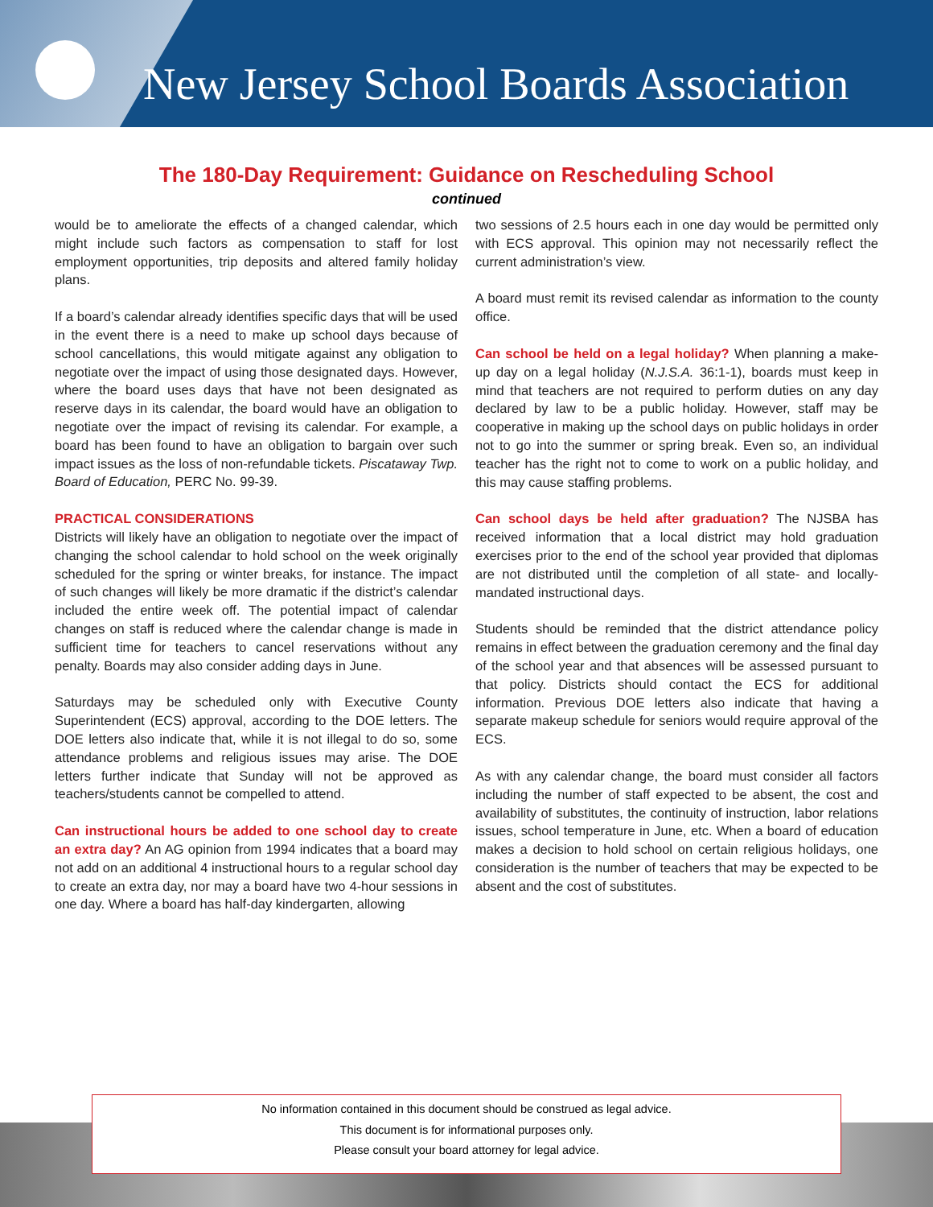New Jersey School Boards Association
The 180-Day Requirement: Guidance on Rescheduling School
continued
would be to ameliorate the effects of a changed calendar, which might include such factors as compensation to staff for lost employment opportunities, trip deposits and altered family holiday plans.
If a board’s calendar already identifies specific days that will be used in the event there is a need to make up school days because of school cancellations, this would mitigate against any obligation to negotiate over the impact of using those designated days. However, where the board uses days that have not been designated as reserve days in its calendar, the board would have an obligation to negotiate over the impact of revising its calendar. For example, a board has been found to have an obligation to bargain over such impact issues as the loss of non-refundable tickets. Piscataway Twp. Board of Education, PERC No. 99-39.
PRACTICAL CONSIDERATIONS
Districts will likely have an obligation to negotiate over the impact of changing the school calendar to hold school on the week originally scheduled for the spring or winter breaks, for instance. The impact of such changes will likely be more dramatic if the district’s calendar included the entire week off. The potential impact of calendar changes on staff is reduced where the calendar change is made in sufficient time for teachers to cancel reservations without any penalty. Boards may also consider adding days in June.
Saturdays may be scheduled only with Executive County Superintendent (ECS) approval, according to the DOE letters. The DOE letters also indicate that, while it is not illegal to do so, some attendance problems and religious issues may arise. The DOE letters further indicate that Sunday will not be approved as teachers/students cannot be compelled to attend.
Can instructional hours be added to one school day to create an extra day? An AG opinion from 1994 indicates that a board may not add on an additional 4 instructional hours to a regular school day to create an extra day, nor may a board have two 4-hour sessions in one day. Where a board has half-day kindergarten, allowing
two sessions of 2.5 hours each in one day would be permitted only with ECS approval. This opinion may not necessarily reflect the current administration’s view.
A board must remit its revised calendar as information to the county office.
Can school be held on a legal holiday? When planning a make-up day on a legal holiday (N.J.S.A. 36:1-1), boards must keep in mind that teachers are not required to perform duties on any day declared by law to be a public holiday. However, staff may be cooperative in making up the school days on public holidays in order not to go into the summer or spring break. Even so, an individual teacher has the right not to come to work on a public holiday, and this may cause staffing problems.
Can school days be held after graduation? The NJSBA has received information that a local district may hold graduation exercises prior to the end of the school year provided that diplomas are not distributed until the completion of all state- and locally-mandated instructional days.
Students should be reminded that the district attendance policy remains in effect between the graduation ceremony and the final day of the school year and that absences will be assessed pursuant to that policy. Districts should contact the ECS for additional information. Previous DOE letters also indicate that having a separate makeup schedule for seniors would require approval of the ECS.
As with any calendar change, the board must consider all factors including the number of staff expected to be absent, the cost and availability of substitutes, the continuity of instruction, labor relations issues, school temperature in June, etc. When a board of education makes a decision to hold school on certain religious holidays, one consideration is the number of teachers that may be expected to be absent and the cost of substitutes.
No information contained in this document should be construed as legal advice.
This document is for informational purposes only.
Please consult your board attorney for legal advice.